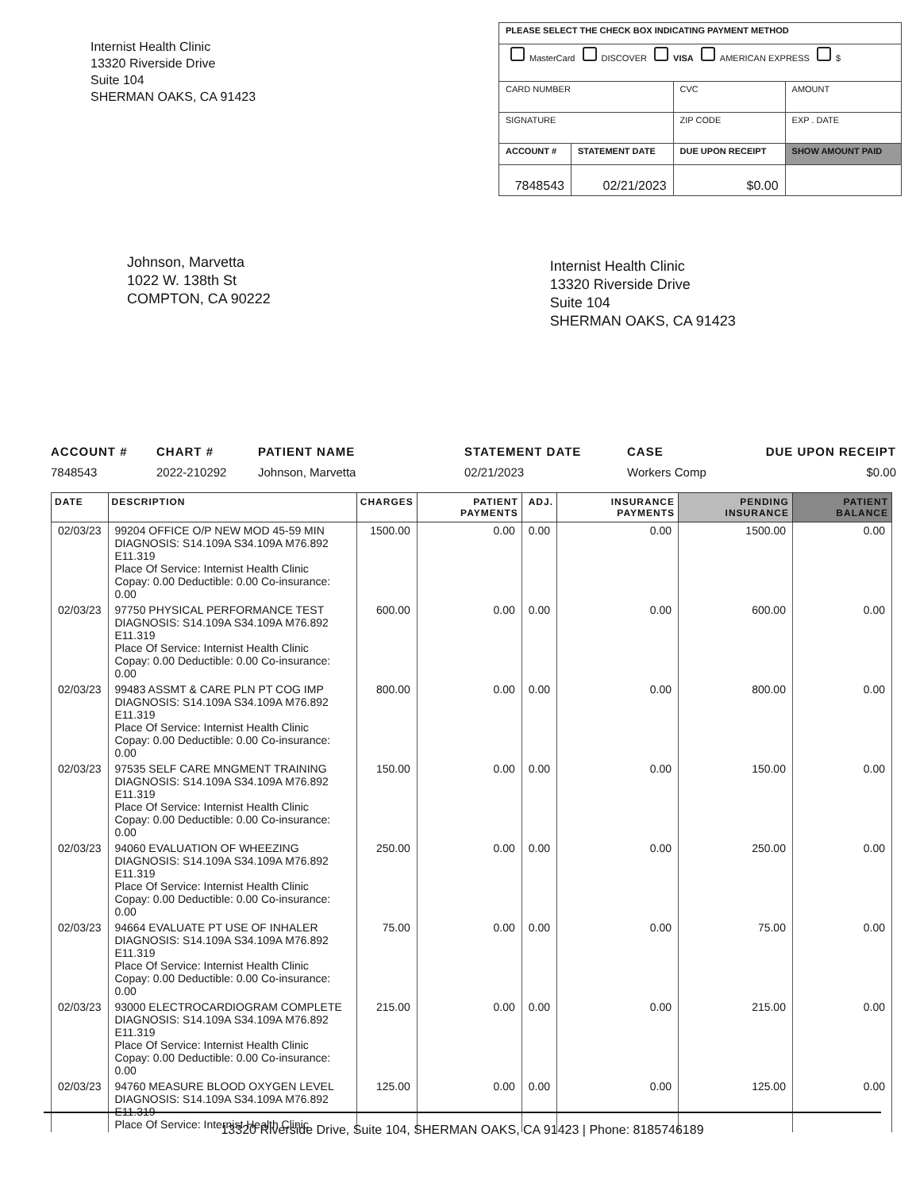Internist Health Clinic
13320 Riverside Drive
Suite 104
SHERMAN OAKS, CA 91423
| PLEASE SELECT THE CHECK BOX INDICATING PAYMENT METHOD | | | |
| MasterCard DISCOVER VISA AMERICAN EXPRESS $ | | | |
| CARD NUMBER | | CVC | AMOUNT |
| SIGNATURE | | ZIP CODE | EXP . DATE |
| ACCOUNT # | STATEMENT DATE | DUE UPON RECEIPT | SHOW AMOUNT PAID |
| 7848543 | 02/21/2023 | $0.00 | |
Johnson, Marvetta
1022 W. 138th St
COMPTON, CA 90222
Internist Health Clinic
13320 Riverside Drive
Suite 104
SHERMAN OAKS, CA 91423
ACCOUNT #
7848543
CHART #
2022-210292
PATIENT NAME
Johnson, Marvetta
STATEMENT DATE
02/21/2023
CASE
Workers Comp
DUE UPON RECEIPT
$0.00
| DATE | DESCRIPTION | CHARGES | PATIENT PAYMENTS | ADJ. | INSURANCE PAYMENTS | PENDING INSURANCE | PATIENT BALANCE |
| --- | --- | --- | --- | --- | --- | --- | --- |
| 02/03/23 | 99204 OFFICE O/P NEW MOD 45-59 MIN DIAGNOSIS: S14.109A S34.109A M76.892 E11.319 Place Of Service: Internist Health Clinic Copay: 0.00 Deductible: 0.00 Co-insurance: 0.00 | 1500.00 | 0.00 | 0.00 | 0.00 | 1500.00 | 0.00 |
| 02/03/23 | 97750 PHYSICAL PERFORMANCE TEST DIAGNOSIS: S14.109A S34.109A M76.892 E11.319 Place Of Service: Internist Health Clinic Copay: 0.00 Deductible: 0.00 Co-insurance: 0.00 | 600.00 | 0.00 | 0.00 | 0.00 | 600.00 | 0.00 |
| 02/03/23 | 99483 ASSMT & CARE PLN PT COG IMP DIAGNOSIS: S14.109A S34.109A M76.892 E11.319 Place Of Service: Internist Health Clinic Copay: 0.00 Deductible: 0.00 Co-insurance: 0.00 | 800.00 | 0.00 | 0.00 | 0.00 | 800.00 | 0.00 |
| 02/03/23 | 97535 SELF CARE MNGMENT TRAINING DIAGNOSIS: S14.109A S34.109A M76.892 E11.319 Place Of Service: Internist Health Clinic Copay: 0.00 Deductible: 0.00 Co-insurance: 0.00 | 150.00 | 0.00 | 0.00 | 0.00 | 150.00 | 0.00 |
| 02/03/23 | 94060 EVALUATION OF WHEEZING DIAGNOSIS: S14.109A S34.109A M76.892 E11.319 Place Of Service: Internist Health Clinic Copay: 0.00 Deductible: 0.00 Co-insurance: 0.00 | 250.00 | 0.00 | 0.00 | 0.00 | 250.00 | 0.00 |
| 02/03/23 | 94664 EVALUATE PT USE OF INHALER DIAGNOSIS: S14.109A S34.109A M76.892 E11.319 Place Of Service: Internist Health Clinic Copay: 0.00 Deductible: 0.00 Co-insurance: 0.00 | 75.00 | 0.00 | 0.00 | 0.00 | 75.00 | 0.00 |
| 02/03/23 | 93000 ELECTROCARDIOGRAM COMPLETE DIAGNOSIS: S14.109A S34.109A M76.892 E11.319 Place Of Service: Internist Health Clinic Copay: 0.00 Deductible: 0.00 Co-insurance: 0.00 | 215.00 | 0.00 | 0.00 | 0.00 | 215.00 | 0.00 |
| 02/03/23 | 94760 MEASURE BLOOD OXYGEN LEVEL DIAGNOSIS: S14.109A S34.109A M76.892 E11.319 Place Of Service: Internist Health Clinic | 125.00 | 0.00 | 0.00 | 0.00 | 125.00 | 0.00 |
13320 Riverside Drive, Suite 104, SHERMAN OAKS, CA 91423 | Phone: 8185746189